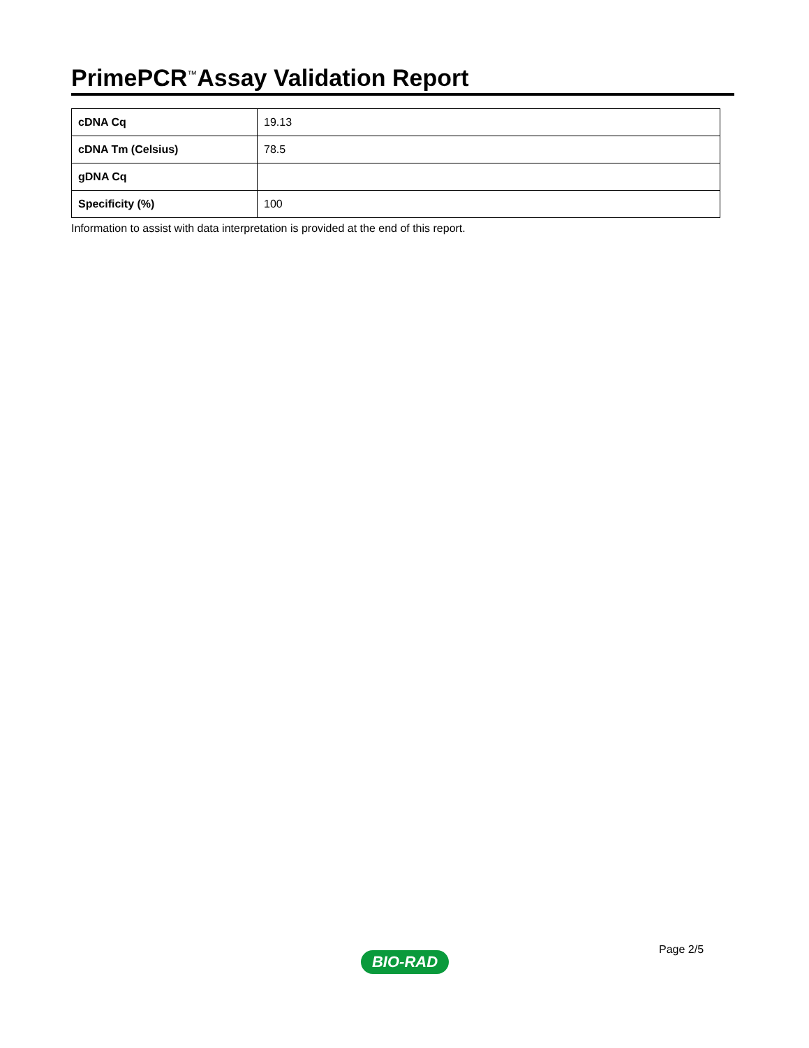PrimePCR<sup>™</sup>Assay Validation Report
| cDNA Cq | 19.13 |
| cDNA Tm (Celsius) | 78.5 |
| gDNA Cq | |
| Specificity (%) | 100 |
Information to assist with data interpretation is provided at the end of this report.
Page 2/5
BIO-RAD